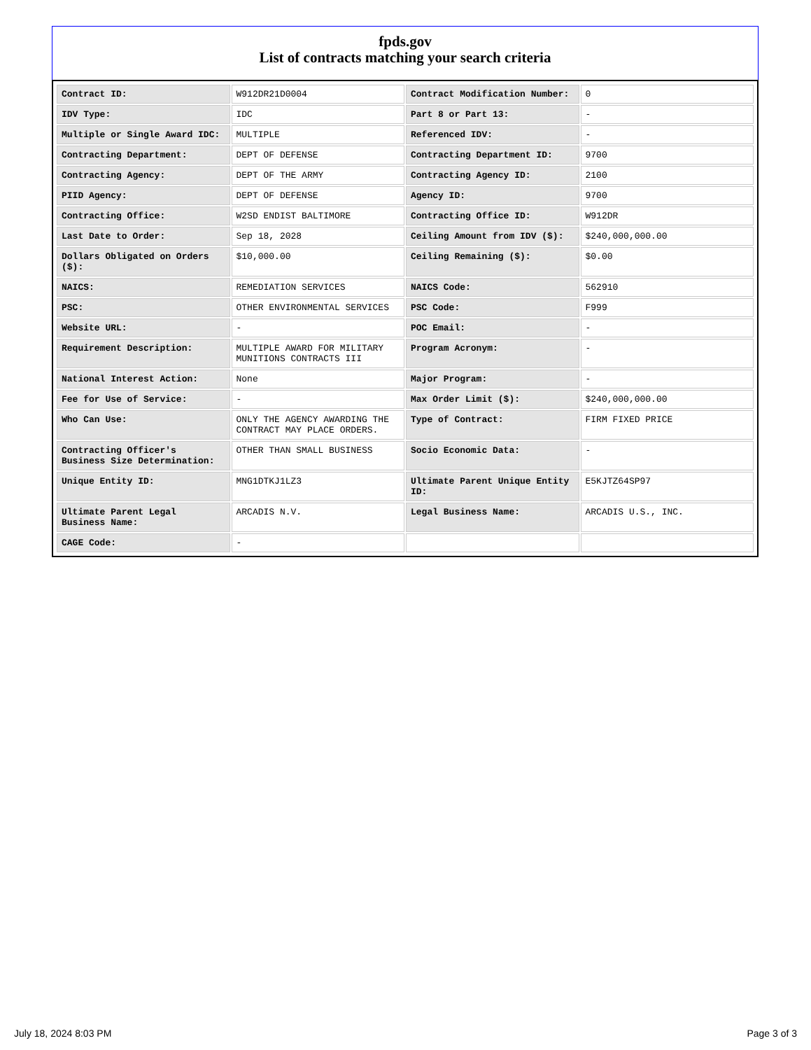fpds.gov
List of contracts matching your search criteria
| Contract ID: | W912DR21D0004 | Contract Modification Number: | 0 |
| IDV Type: | IDC | Part 8 or Part 13: | - |
| Multiple or Single Award IDC: | MULTIPLE | Referenced IDV: | - |
| Contracting Department: | DEPT OF DEFENSE | Contracting Department ID: | 9700 |
| Contracting Agency: | DEPT OF THE ARMY | Contracting Agency ID: | 2100 |
| PIID Agency: | DEPT OF DEFENSE | Agency ID: | 9700 |
| Contracting Office: | W2SD ENDIST BALTIMORE | Contracting Office ID: | W912DR |
| Last Date to Order: | Sep 18, 2028 | Ceiling Amount from IDV ($): | $240,000,000.00 |
| Dollars Obligated on Orders ($): | $10,000.00 | Ceiling Remaining ($): | $0.00 |
| NAICS: | REMEDIATION SERVICES | NAICS Code: | 562910 |
| PSC: | OTHER ENVIRONMENTAL SERVICES | PSC Code: | F999 |
| Website URL: | - | POC Email: | - |
| Requirement Description: | MULTIPLE AWARD FOR MILITARY MUNITIONS CONTRACTS III | Program Acronym: | - |
| National Interest Action: | None | Major Program: | - |
| Fee for Use of Service: | - | Max Order Limit ($): | $240,000,000.00 |
| Who Can Use: | ONLY THE AGENCY AWARDING THE CONTRACT MAY PLACE ORDERS. | Type of Contract: | FIRM FIXED PRICE |
| Contracting Officer's Business Size Determination: | OTHER THAN SMALL BUSINESS | Socio Economic Data: | - |
| Unique Entity ID: | MNG1DTKJ1LZ3 | Ultimate Parent Unique Entity ID: | E5KJTZ64SP97 |
| Ultimate Parent Legal Business Name: | ARCADIS N.V. | Legal Business Name: | ARCADIS U.S., INC. |
| CAGE Code: | - | | |
July 18, 2024 8:03 PM Page 3 of 3